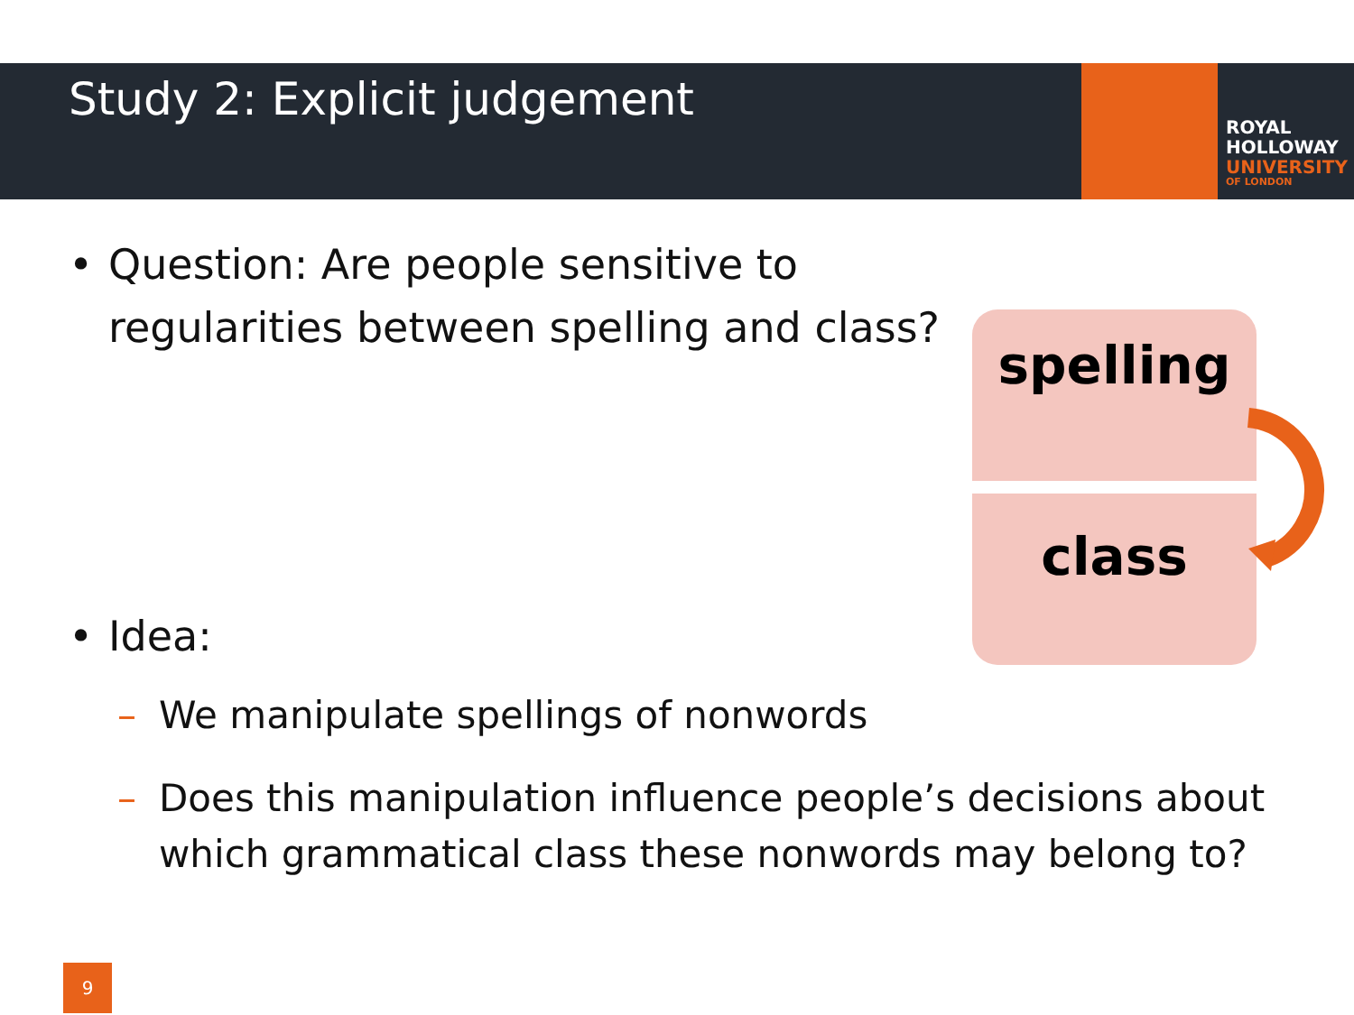ROYAL
HOLLOWAY
UNIVERSITY
OF LONDON
Study 2: Explicit judgement
• Question: Are people sensitive to regularities between spelling and class?
• Idea:
– We manipulate spellings of nonwords
– Does this manipulation influence people’s decisions about which grammatical class these nonwords may belong to?
spelling
class
9